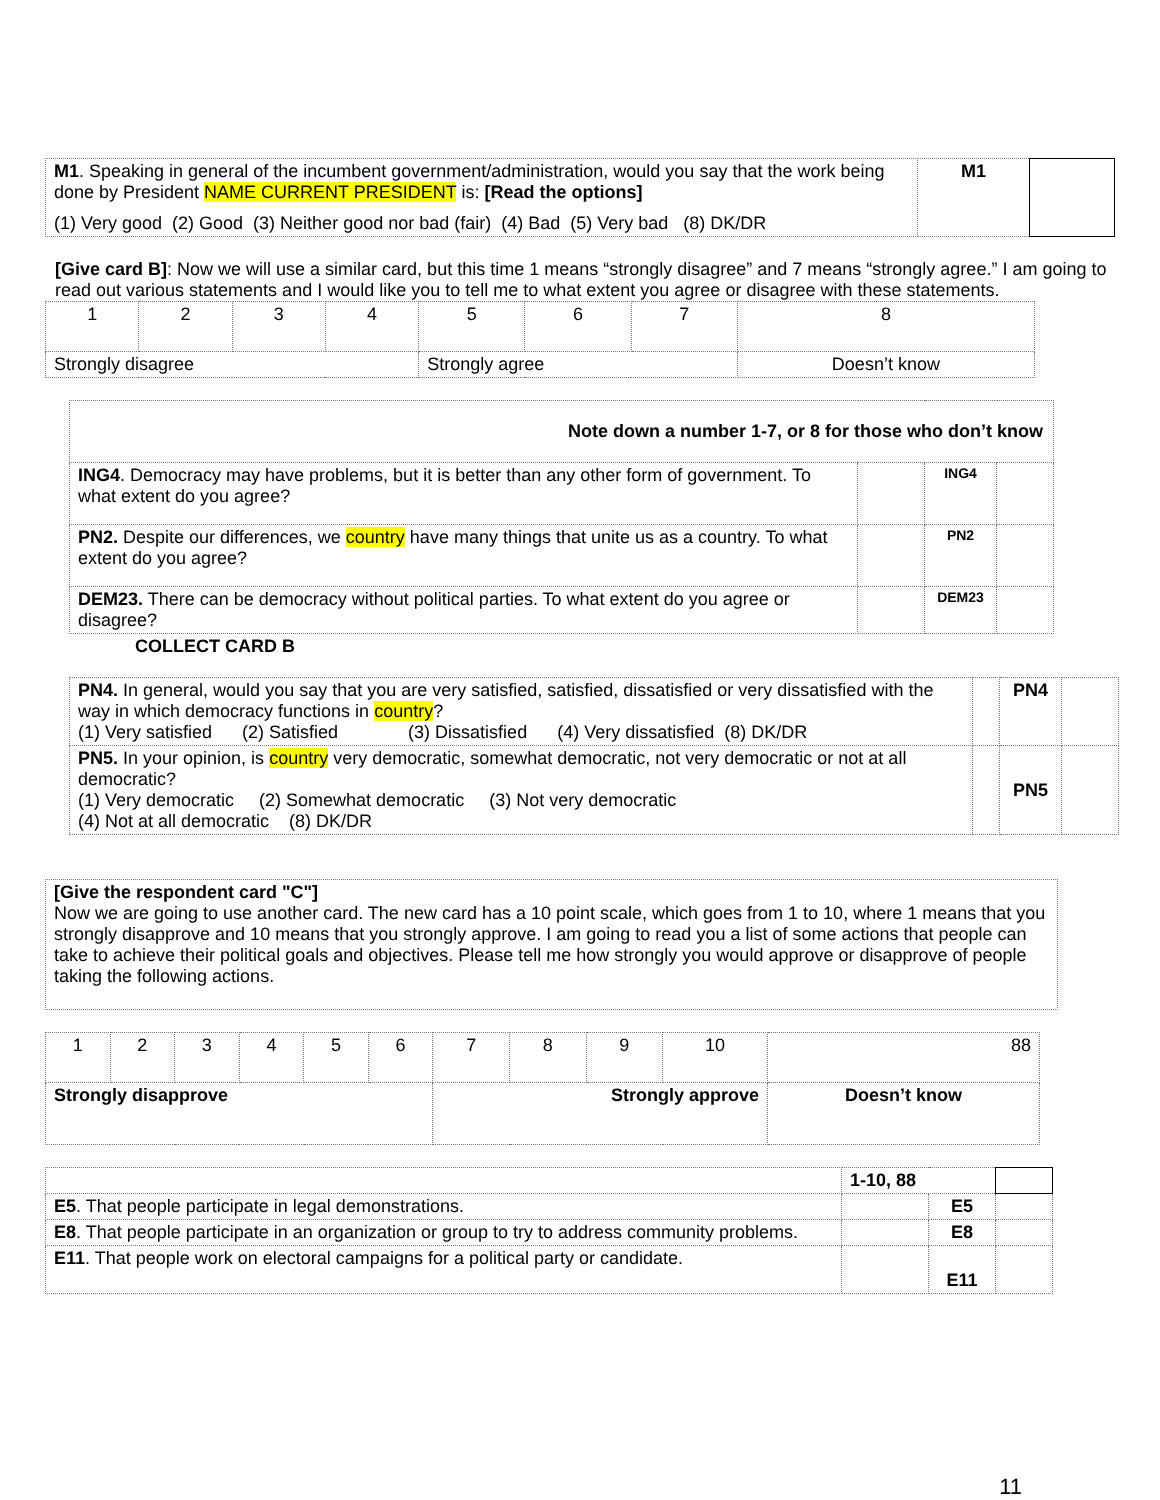| M1 . Speaking in general of the incumbent government/administration, would you say that the work being done by President NAME CURRENT PRESIDENT is: [Read the options] (1) Very good (2) Good (3) Neither good nor bad (fair) (4) Bad (5) Very bad (8) DK/DR | M1 | |
[Give card B]: Now we will use a similar card, but this time 1 means “strongly disagree” and 7 means “strongly agree.” I am going to read out various statements and I would like you to tell me to what extent you agree or disagree with these statements.
| 1 | 2 | 3 | 4 | 5 | 6 | 7 | 8 |
| Strongly disagree | | | | Strongly agree | | | Doesn’t know |
| Note down a number 1-7, or 8 for those who don’t know | | | |
| ING4 . Democracy may have problems, but it is better than any other form of government. To what extent do you agree? | | ING4 | |
| PN2. Despite our differences, we country have many things that unite us as a country. To what extent do you agree? | | PN2 | |
| DEM23. There can be democracy without political parties. To what extent do you agree or disagree? | | DEM23 | |
COLLECT CARD B
| PN4. In general, would you say that you are very satisfied, satisfied, dissatisfied or very dissatisfied with the way in which democracy functions in country ? (1) Very satisfied (2) Satisfied (3) Dissatisfied (4) Very dissatisfied (8) DK/DR | | PN4 | |
| PN5. In your opinion, is country very democratic, somewhat democratic, not very democratic or not at all democratic? (1) Very democratic (2) Somewhat democratic (3) Not very democratic (4) Not at all democratic (8) DK/DR | | PN5 | |
[Give the respondent card "C"]
Now we are going to use another card. The new card has a 10 point scale, which goes from 1 to 10, where 1 means that you strongly disapprove and 10 means that you strongly approve. I am going to read you a list of some actions that people can take to achieve their political goals and objectives. Please tell me how strongly you would approve or disapprove of people taking the following actions.
| 1 | 2 | 3 | 4 | 5 | 6 | 7 | 8 | 9 | 10 | 88 |
| Strongly disapprove | | | | | | Strongly approve | | | | Doesn’t know |
| | 1-10, 88 | | |
| E5 . That people participate in legal demonstrations. | | E5 | |
| E8 . That people participate in an organization or group to try to address community problems. | | E8 | |
| E11 . That people work on electoral campaigns for a political party or candidate. | | E11 | |
11